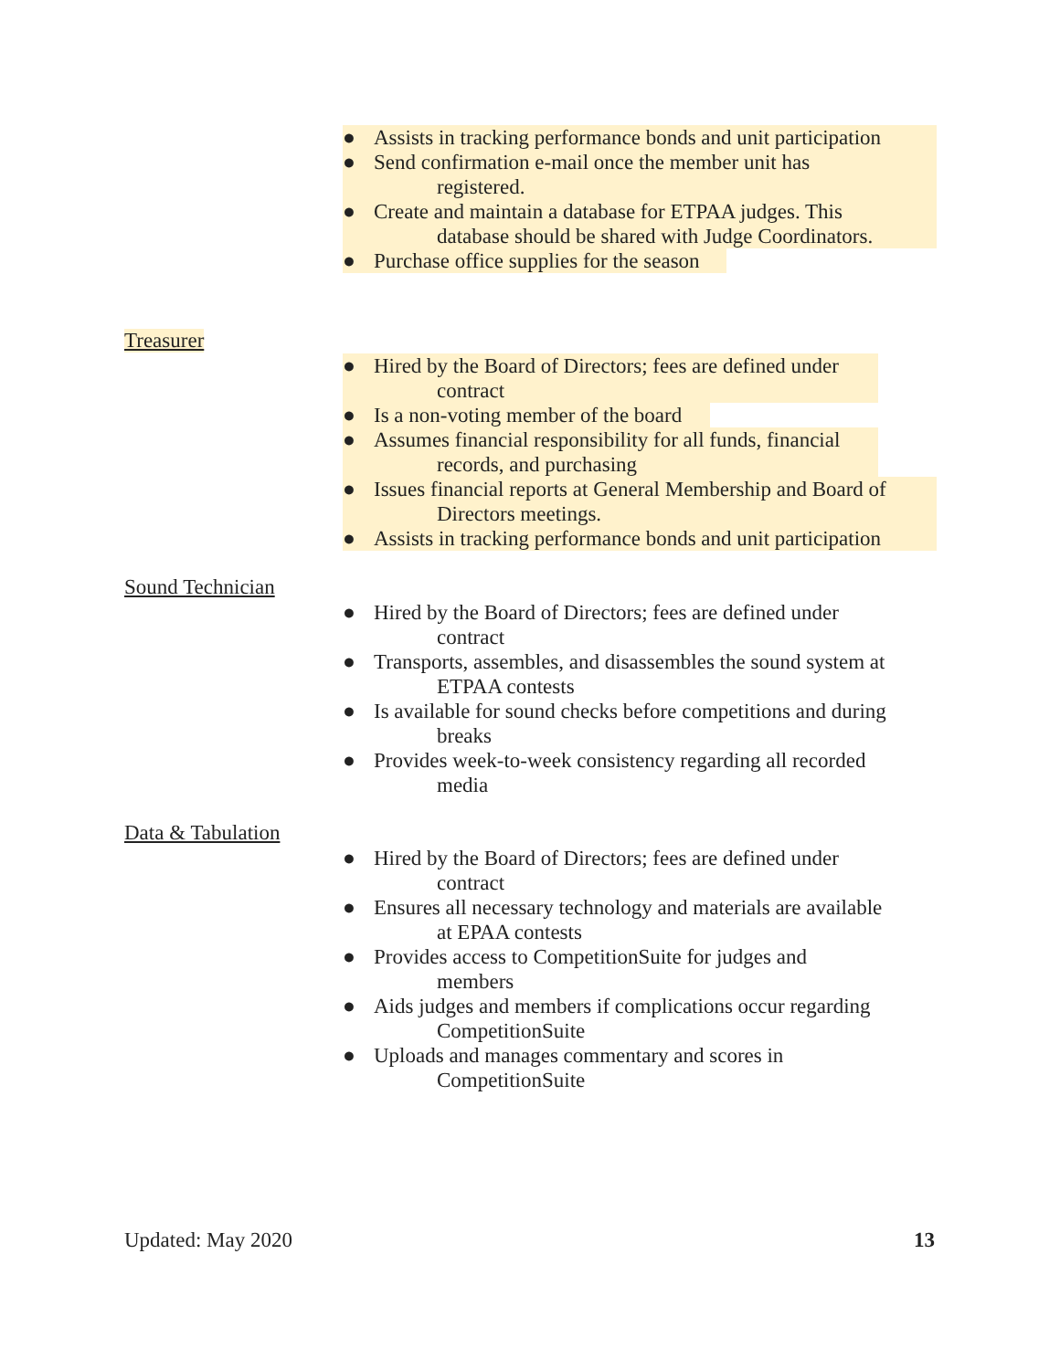● Assists in tracking performance bonds and unit participation
● Send confirmation e-mail once the member unit has
registered.
● Create and maintain a database for ETPAA judges. This
database should be shared with Judge Coordinators.
● Purchase office supplies for the season
Treasurer
● Hired by the Board of Directors; fees are defined under
contract
● Is a non-voting member of the board
● Assumes financial responsibility for all funds, financial
records, and purchasing
● Issues financial reports at General Membership and Board of
Directors meetings.
● Assists in tracking performance bonds and unit participation
Sound Technician
● Hired by the Board of Directors; fees are defined under
contract
● Transports, assembles, and disassembles the sound system at
ETPAA contests
● Is available for sound checks before competitions and during
breaks
● Provides week-to-week consistency regarding all recorded
media
Data & Tabulation
● Hired by the Board of Directors; fees are defined under
contract
● Ensures all necessary technology and materials are available
at EPAA contests
● Provides access to CompetitionSuite for judges and
members
● Aids judges and members if complications occur regarding
CompetitionSuite
● Uploads and manages commentary and scores in
CompetitionSuite
Updated: May 2020 13